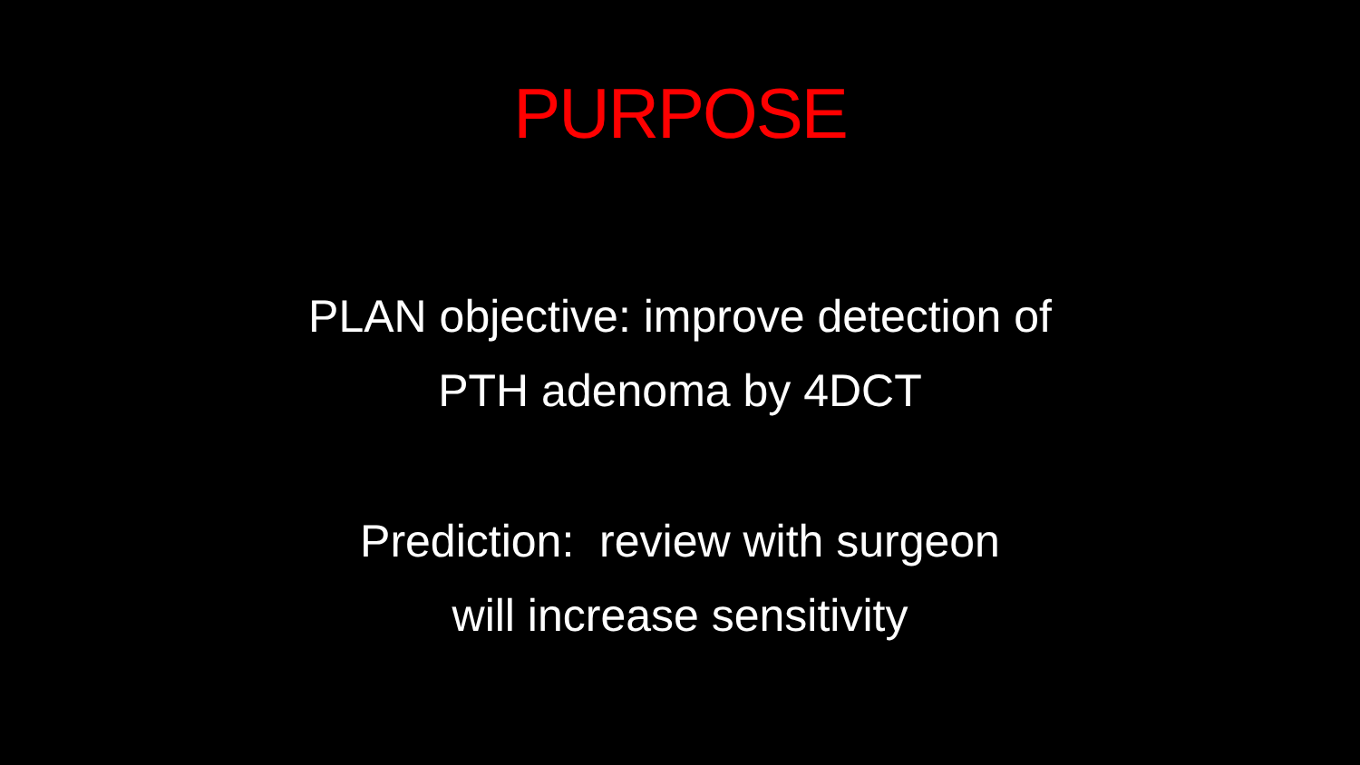PURPOSE
PLAN objective: improve detection of
PTH adenoma by 4DCT
Prediction: review with surgeon
will increase sensitivity